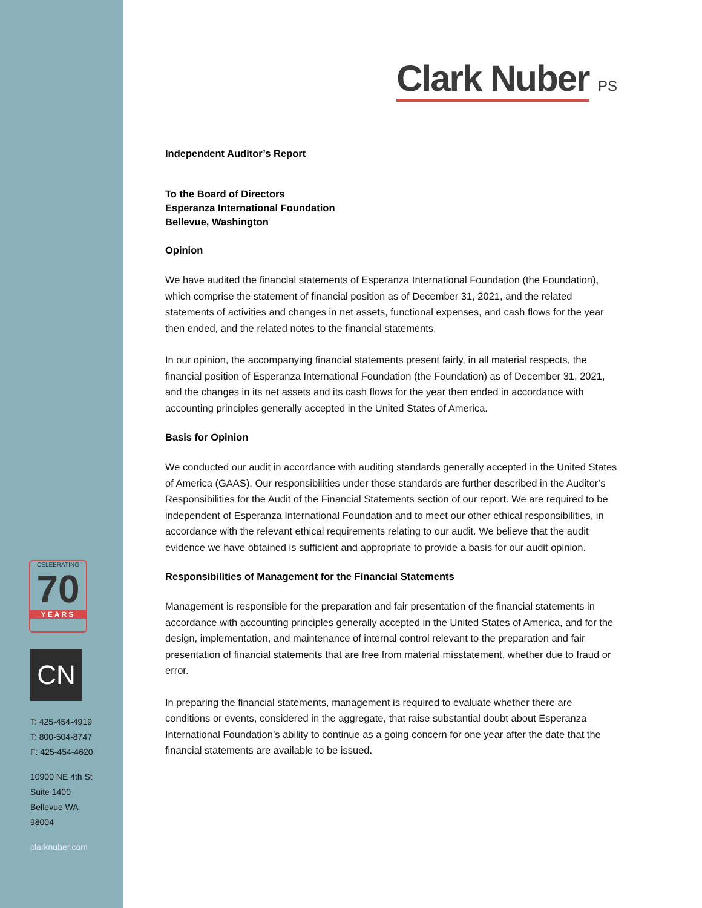CELEBRATING
70
YEARS
CN
T: 425-454-4919
T: 800-504-8747
F: 425-454-4620
10900 NE 4th St
Suite 1400
Bellevue WA
98004
clarknuber.com
Clark Nuber PS
Independent Auditor’s Report
To the Board of Directors
Esperanza International Foundation
Bellevue, Washington
Opinion
We have audited the financial statements of Esperanza International Foundation (the Foundation), which comprise the statement of financial position as of December 31, 2021, and the related statements of activities and changes in net assets, functional expenses, and cash flows for the year then ended, and the related notes to the financial statements.
In our opinion, the accompanying financial statements present fairly, in all material respects, the financial position of Esperanza International Foundation (the Foundation) as of December 31, 2021, and the changes in its net assets and its cash flows for the year then ended in accordance with accounting principles generally accepted in the United States of America.
Basis for Opinion
We conducted our audit in accordance with auditing standards generally accepted in the United States of America (GAAS). Our responsibilities under those standards are further described in the Auditor’s Responsibilities for the Audit of the Financial Statements section of our report. We are required to be independent of Esperanza International Foundation and to meet our other ethical responsibilities, in accordance with the relevant ethical requirements relating to our audit. We believe that the audit evidence we have obtained is sufficient and appropriate to provide a basis for our audit opinion.
Responsibilities of Management for the Financial Statements
Management is responsible for the preparation and fair presentation of the financial statements in accordance with accounting principles generally accepted in the United States of America, and for the design, implementation, and maintenance of internal control relevant to the preparation and fair presentation of financial statements that are free from material misstatement, whether due to fraud or error.
In preparing the financial statements, management is required to evaluate whether there are conditions or events, considered in the aggregate, that raise substantial doubt about Esperanza International Foundation’s ability to continue as a going concern for one year after the date that the financial statements are available to be issued.